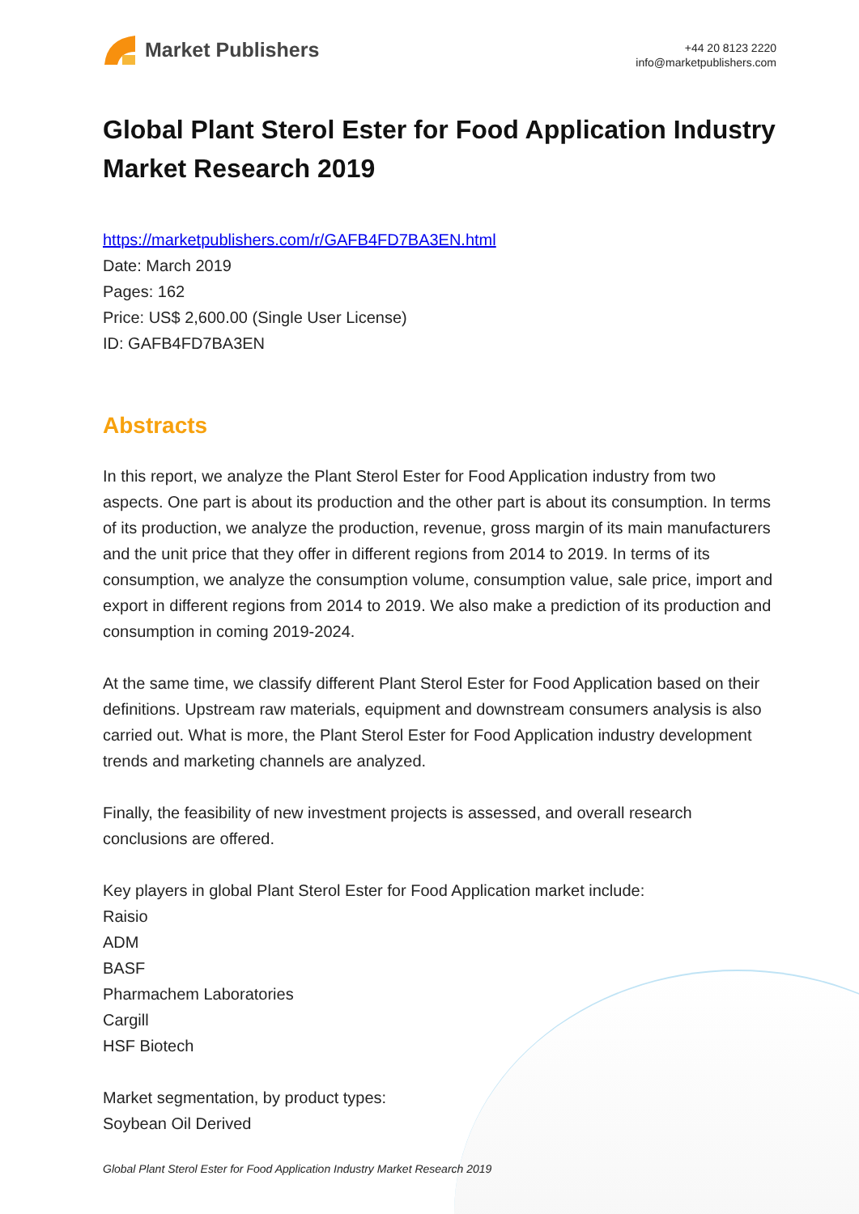Market Publishers
+44 20 8123 2220
info@marketpublishers.com
Global Plant Sterol Ester for Food Application Industry Market Research 2019
https://marketpublishers.com/r/GAFB4FD7BA3EN.html
Date: March 2019
Pages: 162
Price: US$ 2,600.00 (Single User License)
ID: GAFB4FD7BA3EN
Abstracts
In this report, we analyze the Plant Sterol Ester for Food Application industry from two aspects. One part is about its production and the other part is about its consumption. In terms of its production, we analyze the production, revenue, gross margin of its main manufacturers and the unit price that they offer in different regions from 2014 to 2019. In terms of its consumption, we analyze the consumption volume, consumption value, sale price, import and export in different regions from 2014 to 2019. We also make a prediction of its production and consumption in coming 2019-2024.
At the same time, we classify different Plant Sterol Ester for Food Application based on their definitions. Upstream raw materials, equipment and downstream consumers analysis is also carried out. What is more, the Plant Sterol Ester for Food Application industry development trends and marketing channels are analyzed.
Finally, the feasibility of new investment projects is assessed, and overall research conclusions are offered.
Key players in global Plant Sterol Ester for Food Application market include:
Raisio
ADM
BASF
Pharmachem Laboratories
Cargill
HSF Biotech
Market segmentation, by product types:
Soybean Oil Derived
Global Plant Sterol Ester for Food Application Industry Market Research 2019